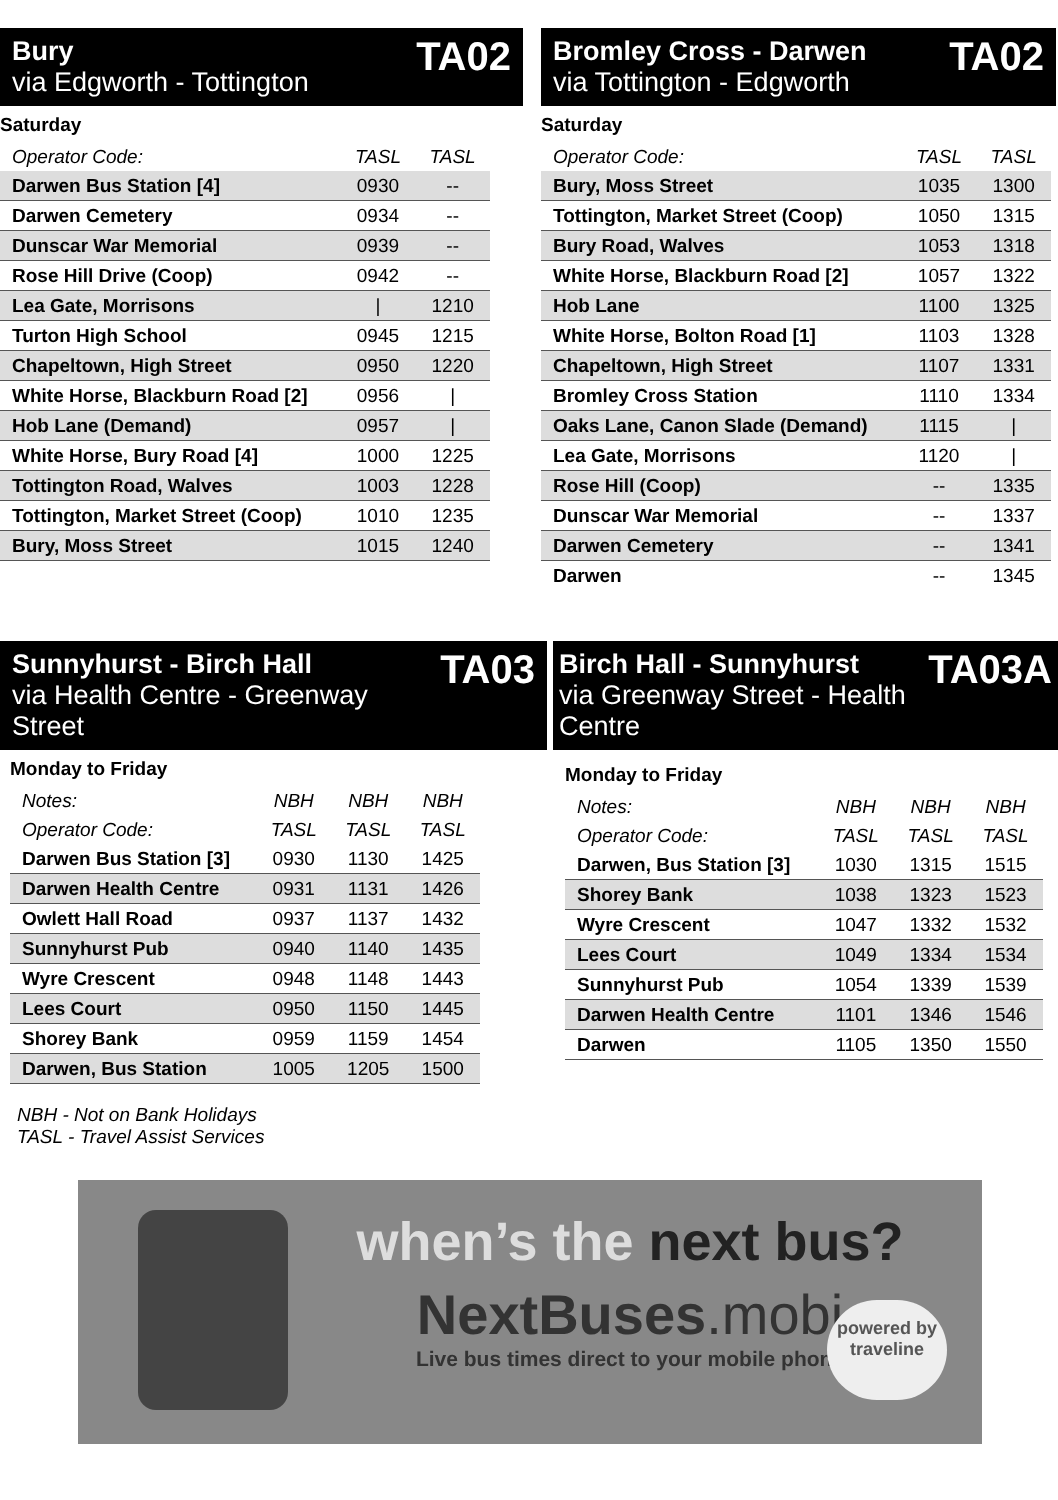Bury
via Edgworth - Tottington
TA02
Saturday
| Operator Code: | TASL | TASL |
| Darwen Bus Station [4] | 0930 | -- |
| Darwen Cemetery | 0934 | -- |
| Dunscar War Memorial | 0939 | -- |
| Rose Hill Drive (Coop) | 0942 | -- |
| Lea Gate, Morrisons | / | 1210 |
| Turton High School | 0945 | 1215 |
| Chapeltown, High Street | 0950 | 1220 |
| White Horse, Blackburn Road [2] | 0956 | / |
| Hob Lane (Demand) | 0957 | / |
| White Horse, Bury Road [4] | 1000 | 1225 |
| Tottington Road, Walves | 1003 | 1228 |
| Tottington, Market Street (Coop) | 1010 | 1235 |
| Bury, Moss Street | 1015 | 1240 |
Bromley Cross - Darwen
via Tottington - Edgworth
TA02
Saturday
| Operator Code: | TASL | TASL |
| Bury, Moss Street | 1035 | 1300 |
| Tottington, Market Street (Coop) | 1050 | 1315 |
| Bury Road, Walves | 1053 | 1318 |
| White Horse, Blackburn Road [2] | 1057 | 1322 |
| Hob Lane | 1100 | 1325 |
| White Horse, Bolton Road [1] | 1103 | 1328 |
| Chapeltown, High Street | 1107 | 1331 |
| Bromley Cross Station | 1110 | 1334 |
| Oaks Lane, Canon Slade (Demand) | 1115 | / |
| Lea Gate, Morrisons | 1120 | / |
| Rose Hill (Coop) | -- | 1335 |
| Dunscar War Memorial | -- | 1337 |
| Darwen Cemetery | -- | 1341 |
| Darwen | -- | 1345 |
Sunnyhurst - Birch Hall
via Health Centre - Greenway Street
TA03
Monday to Friday
| Notes: | NBH | NBH | NBH |
| Operator Code: | TASL | TASL | TASL |
| Darwen Bus Station [3] | 0930 | 1130 | 1425 |
| Darwen Health Centre | 0931 | 1131 | 1426 |
| Owlett Hall Road | 0937 | 1137 | 1432 |
| Sunnyhurst Pub | 0940 | 1140 | 1435 |
| Wyre Crescent | 0948 | 1148 | 1443 |
| Lees Court | 0950 | 1150 | 1445 |
| Shorey Bank | 0959 | 1159 | 1454 |
| Darwen, Bus Station | 1005 | 1205 | 1500 |
NBH - Not on Bank Holidays
TASL - Travel Assist Services
Birch Hall - Sunnyhurst
via Greenway Street - Health Centre
TA03A
Monday to Friday
| Notes: | NBH | NBH | NBH |
| Operator Code: | TASL | TASL | TASL |
| Darwen, Bus Station [3] | 1030 | 1315 | 1515 |
| Shorey Bank | 1038 | 1323 | 1523 |
| Wyre Crescent | 1047 | 1332 | 1532 |
| Lees Court | 1049 | 1334 | 1534 |
| Sunnyhurst Pub | 1054 | 1339 | 1539 |
| Darwen Health Centre | 1101 | 1346 | 1546 |
| Darwen | 1105 | 1350 | 1550 |
when’s the next bus?
NextBuses.mobi
Live bus times direct to your mobile phone
powered by
traveline